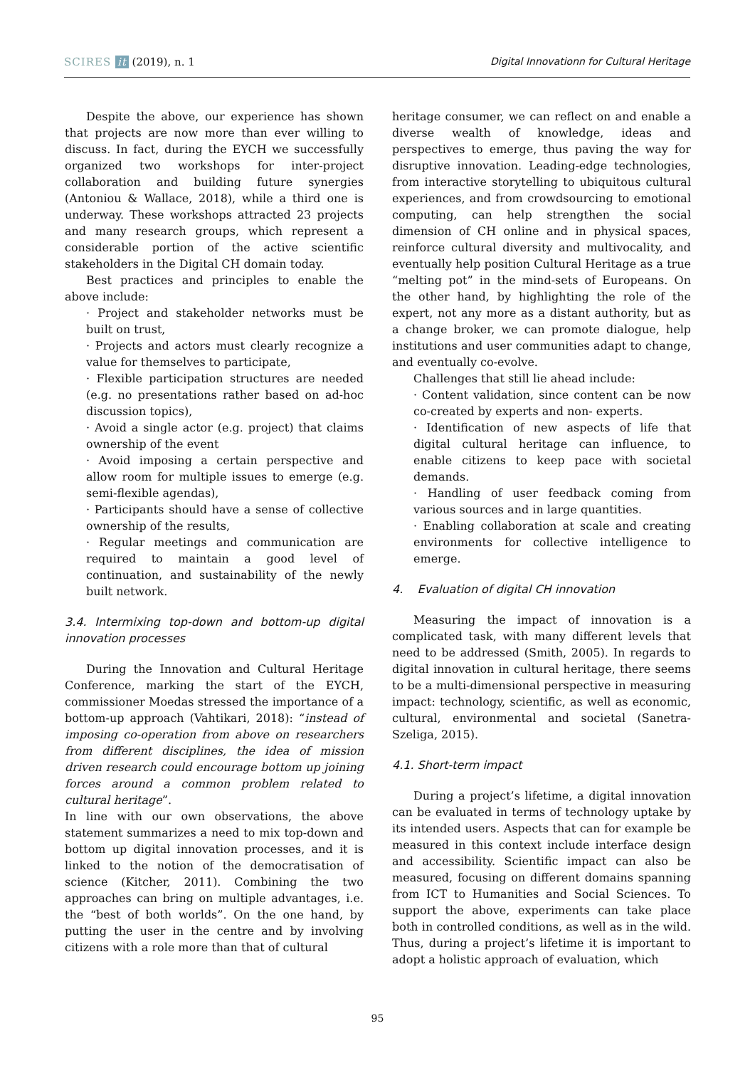SCIRES it (2019), n. 1 Digital Innovationn for Cultural Heritage
Despite the above, our experience has shown that projects are now more than ever willing to discuss. In fact, during the EYCH we successfully organized two workshops for inter-project collaboration and building future synergies (Antoniou & Wallace, 2018), while a third one is underway. These workshops attracted 23 projects and many research groups, which represent a considerable portion of the active scientific stakeholders in the Digital CH domain today.
Best practices and principles to enable the above include:
· Project and stakeholder networks must be built on trust,
· Projects and actors must clearly recognize a value for themselves to participate,
· Flexible participation structures are needed (e.g. no presentations rather based on ad-hoc discussion topics),
· Avoid a single actor (e.g. project) that claims ownership of the event
· Avoid imposing a certain perspective and allow room for multiple issues to emerge (e.g. semi-flexible agendas),
· Participants should have a sense of collective ownership of the results,
· Regular meetings and communication are required to maintain a good level of continuation, and sustainability of the newly built network.
3.4. Intermixing top-down and bottom-up digital innovation processes
During the Innovation and Cultural Heritage Conference, marking the start of the EYCH, commissioner Moedas stressed the importance of a bottom-up approach (Vahtikari, 2018): “instead of imposing co-operation from above on researchers from different disciplines, the idea of mission driven research could encourage bottom up joining forces around a common problem related to cultural heritage”.
In line with our own observations, the above statement summarizes a need to mix top-down and bottom up digital innovation processes, and it is linked to the notion of the democratisation of science (Kitcher, 2011). Combining the two approaches can bring on multiple advantages, i.e. the “best of both worlds”. On the one hand, by putting the user in the centre and by involving citizens with a role more than that of cultural
heritage consumer, we can reflect on and enable a diverse wealth of knowledge, ideas and perspectives to emerge, thus paving the way for disruptive innovation. Leading-edge technologies, from interactive storytelling to ubiquitous cultural experiences, and from crowdsourcing to emotional computing, can help strengthen the social dimension of CH online and in physical spaces, reinforce cultural diversity and multivocality, and eventually help position Cultural Heritage as a true “melting pot” in the mind-sets of Europeans. On the other hand, by highlighting the role of the expert, not any more as a distant authority, but as a change broker, we can promote dialogue, help institutions and user communities adapt to change, and eventually co-evolve.
Challenges that still lie ahead include:
· Content validation, since content can be now co-created by experts and non- experts.
· Identification of new aspects of life that digital cultural heritage can influence, to enable citizens to keep pace with societal demands.
· Handling of user feedback coming from various sources and in large quantities.
· Enabling collaboration at scale and creating environments for collective intelligence to emerge.
4. Evaluation of digital CH innovation
Measuring the impact of innovation is a complicated task, with many different levels that need to be addressed (Smith, 2005). In regards to digital innovation in cultural heritage, there seems to be a multi-dimensional perspective in measuring impact: technology, scientific, as well as economic, cultural, environmental and societal (Sanetra-Szeliga, 2015).
4.1. Short-term impact
During a project’s lifetime, a digital innovation can be evaluated in terms of technology uptake by its intended users. Aspects that can for example be measured in this context include interface design and accessibility. Scientific impact can also be measured, focusing on different domains spanning from ICT to Humanities and Social Sciences. To support the above, experiments can take place both in controlled conditions, as well as in the wild. Thus, during a project’s lifetime it is important to adopt a holistic approach of evaluation, which
95